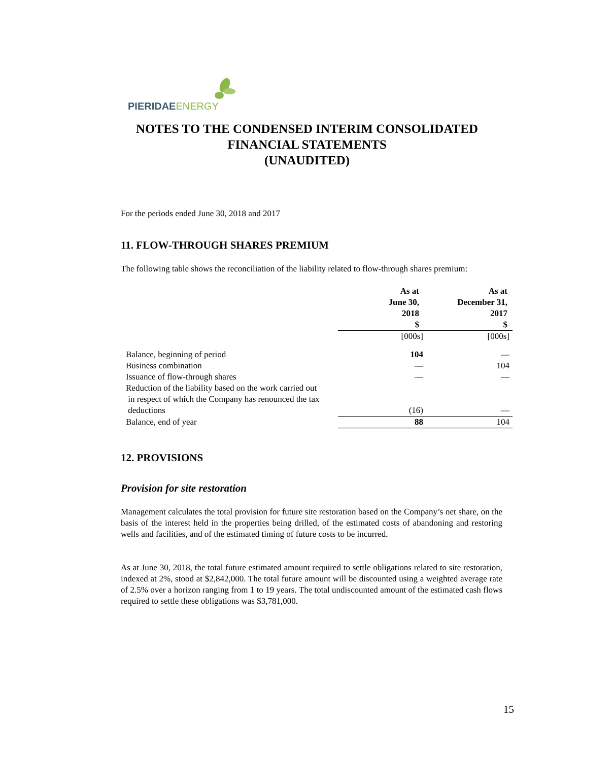PIERIDAE ENERGY
NOTES TO THE CONDENSED INTERIM CONSOLIDATED
FINANCIAL STATEMENTS
(UNAUDITED)
For the periods ended June 30, 2018 and 2017
11. FLOW-THROUGH SHARES PREMIUM
The following table shows the reconciliation of the liability related to flow-through shares premium:
| | As at June 30, 2018 $ | As at December 31, 2017 $ |
| --- | --- | --- |
| | [000s] | [000s] |
| Balance, beginning of period | 104 | — |
| Business combination | — | 104 |
| Issuance of flow-through shares | — | — |
| Reduction of the liability based on the work carried out in respect of which the Company has renounced the tax deductions | (16) | — |
| Balance, end of year | 88 | 104 |
12. PROVISIONS
Provision for site restoration
Management calculates the total provision for future site restoration based on the Company’s net share, on the basis of the interest held in the properties being drilled, of the estimated costs of abandoning and restoring wells and facilities, and of the estimated timing of future costs to be incurred.
As at June 30, 2018, the total future estimated amount required to settle obligations related to site restoration, indexed at 2%, stood at $2,842,000. The total future amount will be discounted using a weighted average rate of 2.5% over a horizon ranging from 1 to 19 years. The total undiscounted amount of the estimated cash flows required to settle these obligations was $3,781,000.
15